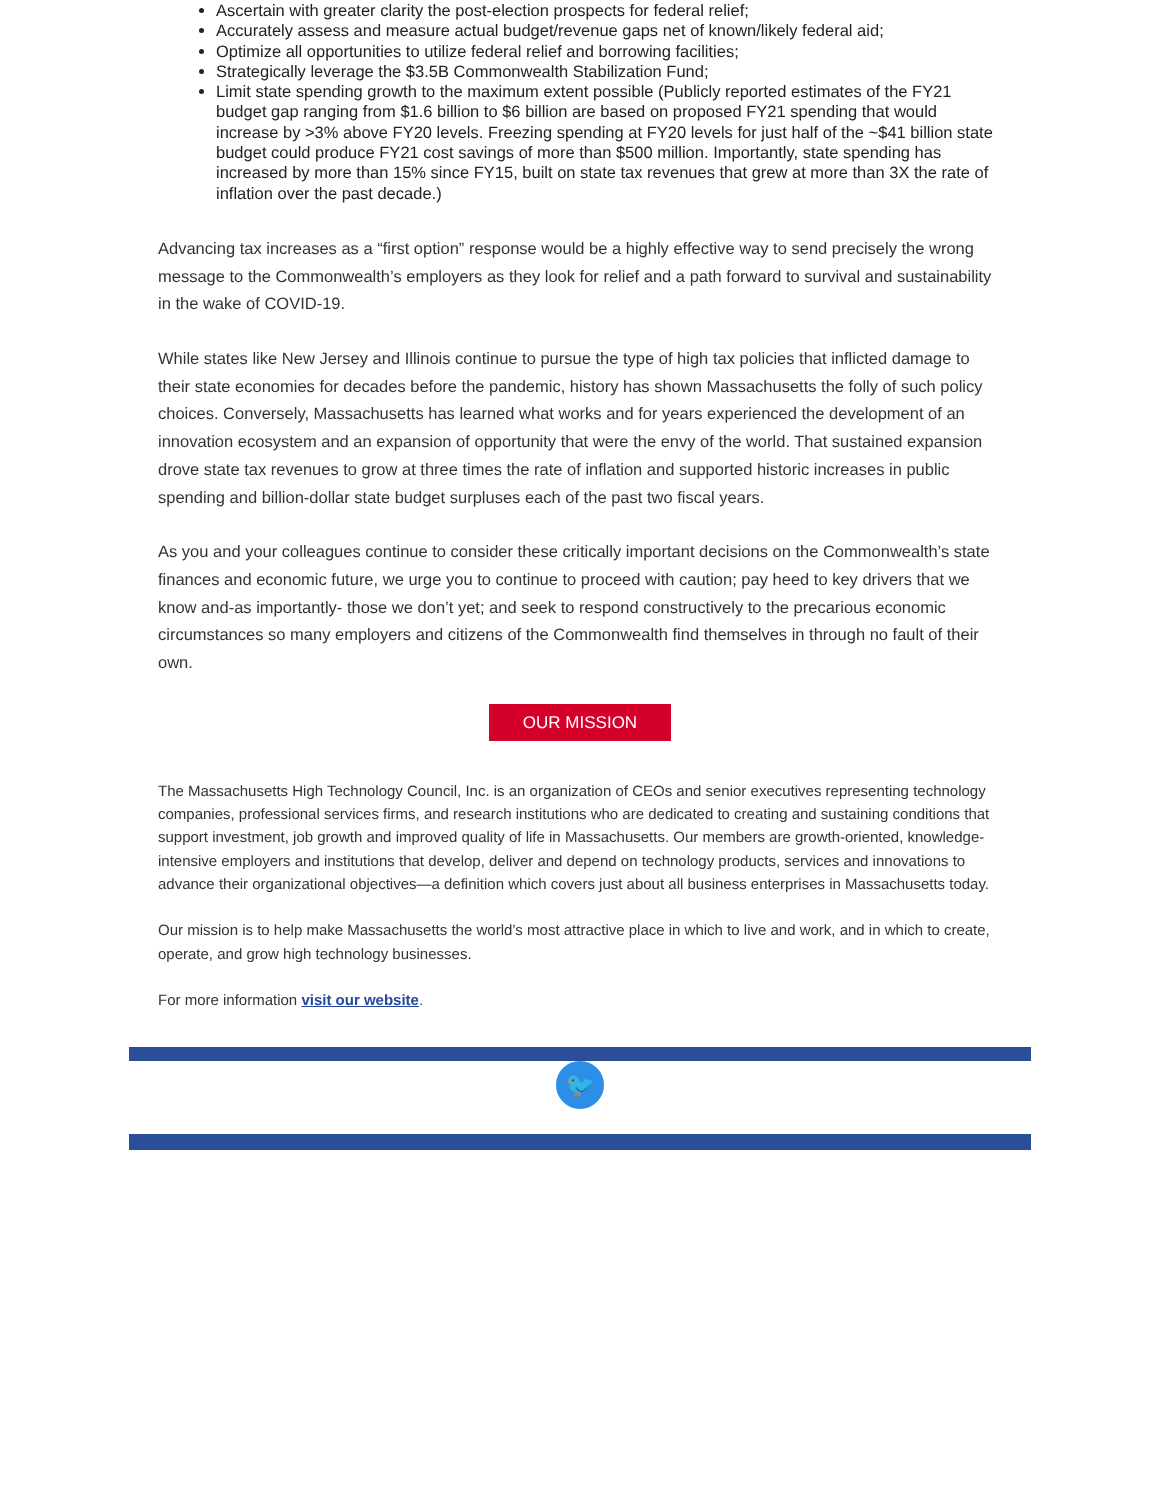Ascertain with greater clarity the post-election prospects for federal relief;
Accurately assess and measure actual budget/revenue gaps net of known/likely federal aid;
Optimize all opportunities to utilize federal relief and borrowing facilities;
Strategically leverage the $3.5B Commonwealth Stabilization Fund;
Limit state spending growth to the maximum extent possible (Publicly reported estimates of the FY21 budget gap ranging from $1.6 billion to $6 billion are based on proposed FY21 spending that would increase by >3% above FY20 levels. Freezing spending at FY20 levels for just half of the ~$41 billion state budget could produce FY21 cost savings of more than $500 million. Importantly, state spending has increased by more than 15% since FY15, built on state tax revenues that grew at more than 3X the rate of inflation over the past decade.)
Advancing tax increases as a “first option” response would be a highly effective way to send precisely the wrong message to the Commonwealth’s employers as they look for relief and a path forward to survival and sustainability in the wake of COVID-19.
While states like New Jersey and Illinois continue to pursue the type of high tax policies that inflicted damage to their state economies for decades before the pandemic, history has shown Massachusetts the folly of such policy choices. Conversely, Massachusetts has learned what works and for years experienced the development of an innovation ecosystem and an expansion of opportunity that were the envy of the world. That sustained expansion drove state tax revenues to grow at three times the rate of inflation and supported historic increases in public spending and billion-dollar state budget surpluses each of the past two fiscal years.
As you and your colleagues continue to consider these critically important decisions on the Commonwealth’s state finances and economic future, we urge you to continue to proceed with caution; pay heed to key drivers that we know and-as importantly- those we don’t yet; and seek to respond constructively to the precarious economic circumstances so many employers and citizens of the Commonwealth find themselves in through no fault of their own.
OUR MISSION
The Massachusetts High Technology Council, Inc. is an organization of CEOs and senior executives representing technology companies, professional services firms, and research institutions who are dedicated to creating and sustaining conditions that support investment, job growth and improved quality of life in Massachusetts. Our members are growth-oriented, knowledge-intensive employers and institutions that develop, deliver and depend on technology products, services and innovations to advance their organizational objectives—a definition which covers just about all business enterprises in Massachusetts today.
Our mission is to help make Massachusetts the world’s most attractive place in which to live and work, and in which to create, operate, and grow high technology businesses.
For more information visit our website.
🐦